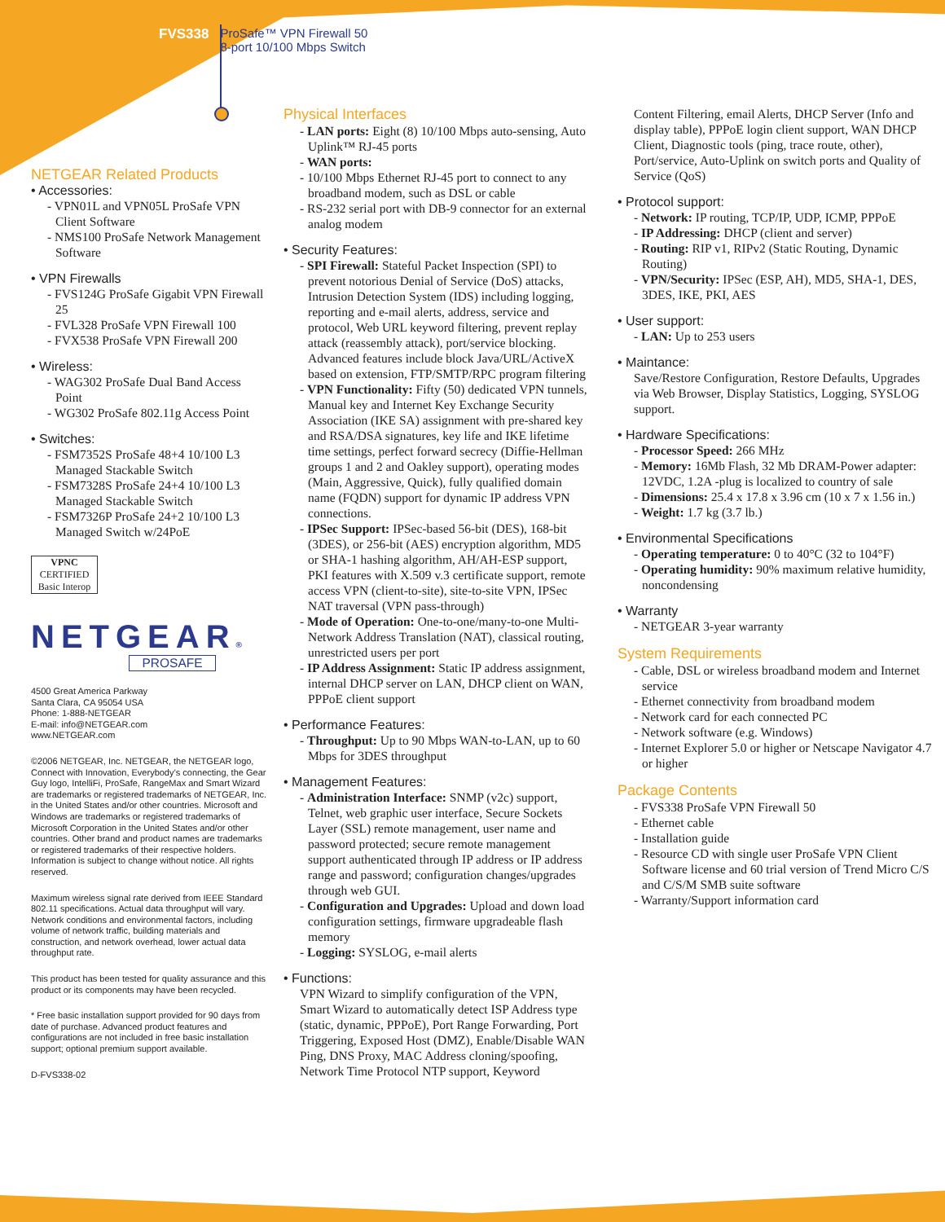FVS338 ProSafe™ VPN Firewall 50
8-port 10/100 Mbps Switch
NETGEAR Related Products
• Accessories:
- VPN01L and VPN05L ProSafe VPN Client Software
- NMS100 ProSafe Network Management Software
• VPN Firewalls
- FVS124G ProSafe Gigabit VPN Firewall 25
- FVL328 ProSafe VPN Firewall 100
- FVX538 ProSafe VPN Firewall 200
• Wireless:
- WAG302 ProSafe Dual Band Access Point
- WG302 ProSafe 802.11g Access Point
• Switches:
- FSM7352S ProSafe 48+4 10/100 L3 Managed Stackable Switch
- FSM7328S ProSafe 24+4 10/100 L3 Managed Stackable Switch
- FSM7326P ProSafe 24+2 10/100 L3 Managed Switch w/24PoE
VPNC
CERTIFIED
Basic Interop
NETGEAR®
PROSAFE
4500 Great America Parkway
Santa Clara, CA 95054 USA
Phone: 1-888-NETGEAR
E-mail: info@NETGEAR.com
www.NETGEAR.com
©2006 NETGEAR, Inc. NETGEAR, the NETGEAR logo, Connect with Innovation, Everybody’s connecting, the Gear Guy logo, IntelliFi, ProSafe, RangeMax and Smart Wizard are trademarks or registered trademarks of NETGEAR, Inc. in the United States and/or other countries. Microsoft and Windows are trademarks or registered trademarks of Microsoft Corporation in the United States and/or other countries. Other brand and product names are trademarks or registered trademarks of their respective holders. Information is subject to change without notice. All rights reserved.
Maximum wireless signal rate derived from IEEE Standard 802.11 specifications. Actual data throughput will vary. Network conditions and environmental factors, including volume of network traffic, building materials and construction, and network overhead, lower actual data throughput rate.
This product has been tested for quality assurance and this product or its components may have been recycled.
* Free basic installation support provided for 90 days from date of purchase. Advanced product features and configurations are not included in free basic installation support; optional premium support available.
D-FVS338-02
Physical Interfaces
- LAN ports: Eight (8) 10/100 Mbps auto-sensing, Auto Uplink™ RJ-45 ports
- WAN ports:
- 10/100 Mbps Ethernet RJ-45 port to connect to any broadband modem, such as DSL or cable
- RS-232 serial port with DB-9 connector for an external analog modem
• Security Features:
- SPI Firewall: Stateful Packet Inspection (SPI) to prevent notorious Denial of Service (DoS) attacks, Intrusion Detection System (IDS) including logging, reporting and e-mail alerts, address, service and protocol, Web URL keyword filtering, prevent replay attack (reassembly attack), port/service blocking. Advanced features include block Java/URL/ActiveX based on extension, FTP/SMTP/RPC program filtering
- VPN Functionality: Fifty (50) dedicated VPN tunnels, Manual key and Internet Key Exchange Security Association (IKE SA) assignment with pre-shared key and RSA/DSA signatures, key life and IKE lifetime time settings, perfect forward secrecy (Diffie-Hellman groups 1 and 2 and Oakley support), operating modes (Main, Aggressive, Quick), fully qualified domain name (FQDN) support for dynamic IP address VPN connections.
- IPSec Support: IPSec-based 56-bit (DES), 168-bit (3DES), or 256-bit (AES) encryption algorithm, MD5 or SHA-1 hashing algorithm, AH/AH-ESP support, PKI features with X.509 v.3 certificate support, remote access VPN (client-to-site), site-to-site VPN, IPSec NAT traversal (VPN pass-through)
- Mode of Operation: One-to-one/many-to-one Multi-Network Address Translation (NAT), classical routing, unrestricted users per port
- IP Address Assignment: Static IP address assignment, internal DHCP server on LAN, DHCP client on WAN, PPPoE client support
• Performance Features:
- Throughput: Up to 90 Mbps WAN-to-LAN, up to 60 Mbps for 3DES throughput
• Management Features:
- Administration Interface: SNMP (v2c) support, Telnet, web graphic user interface, Secure Sockets Layer (SSL) remote management, user name and password protected; secure remote management support authenticated through IP address or IP address range and password; configuration changes/upgrades through web GUI.
- Configuration and Upgrades: Upload and down load configuration settings, firmware upgradeable flash memory
- Logging: SYSLOG, e-mail alerts
• Functions:
VPN Wizard to simplify configuration of the VPN, Smart Wizard to automatically detect ISP Address type (static, dynamic, PPPoE), Port Range Forwarding, Port Triggering, Exposed Host (DMZ), Enable/Disable WAN Ping, DNS Proxy, MAC Address cloning/spoofing, Network Time Protocol NTP support, Keyword
Content Filtering, email Alerts, DHCP Server (Info and display table), PPPoE login client support, WAN DHCP Client, Diagnostic tools (ping, trace route, other), Port/service, Auto-Uplink on switch ports and Quality of Service (QoS)
• Protocol support:
- Network: IP routing, TCP/IP, UDP, ICMP, PPPoE
- IP Addressing: DHCP (client and server)
- Routing: RIP v1, RIPv2 (Static Routing, Dynamic Routing)
- VPN/Security: IPSec (ESP, AH), MD5, SHA-1, DES, 3DES, IKE, PKI, AES
• User support:
- LAN: Up to 253 users
• Maintance:
Save/Restore Configuration, Restore Defaults, Upgrades via Web Browser, Display Statistics, Logging, SYSLOG support.
• Hardware Specifications:
- Processor Speed: 266 MHz
- Memory: 16Mb Flash, 32 Mb DRAM-Power adapter: 12VDC, 1.2A -plug is localized to country of sale
- Dimensions: 25.4 x 17.8 x 3.96 cm (10 x 7 x 1.56 in.)
- Weight: 1.7 kg (3.7 lb.)
• Environmental Specifications
- Operating temperature: 0 to 40°C (32 to 104°F)
- Operating humidity: 90% maximum relative humidity, noncondensing
• Warranty
- NETGEAR 3-year warranty
System Requirements
- Cable, DSL or wireless broadband modem and Internet service
- Ethernet connectivity from broadband modem
- Network card for each connected PC
- Network software (e.g. Windows)
- Internet Explorer 5.0 or higher or Netscape Navigator 4.7 or higher
Package Contents
- FVS338 ProSafe VPN Firewall 50
- Ethernet cable
- Installation guide
- Resource CD with single user ProSafe VPN Client Software license and 60 trial version of Trend Micro C/S and C/S/M SMB suite software
- Warranty/Support information card